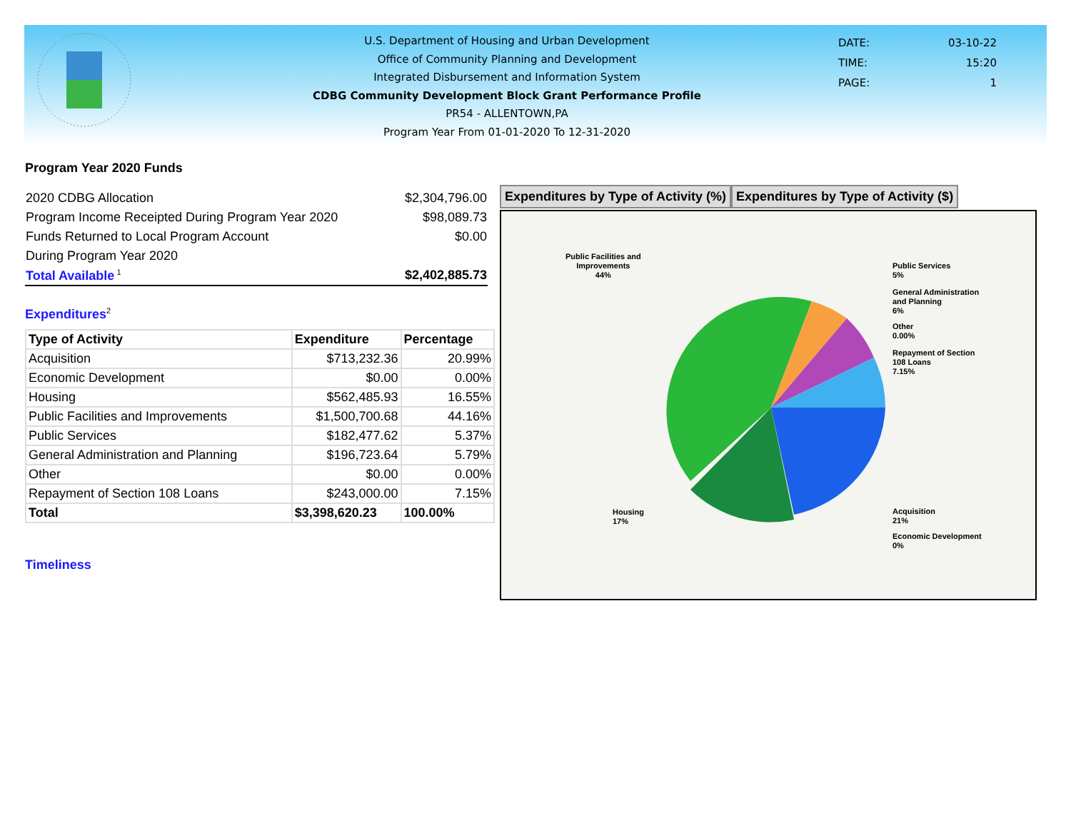U.S. Department of Housing and Urban Development
Office of Community Planning and Development
Integrated Disbursement and Information System
CDBG Community Development Block Grant Performance Profile
PR54 - ALLENTOWN,PA
Program Year From 01-01-2020 To 12-31-2020
| DATE: | 03-10-22 |
| TIME: | 15:20 |
| PAGE: | 1 |
Program Year 2020 Funds
| 2020 CDBG Allocation | $2,304,796.00 |
| Program Income Receipted During Program Year 2020 | $98,089.73 |
| Funds Returned to Local Program Account | $0.00 |
| During Program Year 2020 | |
| Total Available<sup>1</sup> | $2,402,885.73 |
Expenditures<sup>2</sup>
| Type of Activity | Expenditure | Percentage |
| --- | --- | --- |
| Acquisition | $713,232.36 | 20.99% |
| Economic Development | $0.00 | 0.00% |
| Housing | $562,485.93 | 16.55% |
| Public Facilities and Improvements | $1,500,700.68 | 44.16% |
| Public Services | $182,477.62 | 5.37% |
| General Administration and Planning | $196,723.64 | 5.79% |
| Other | $0.00 | 0.00% |
| Repayment of Section 108 Loans | $243,000.00 | 7.15% |
| Total | $3,398,620.23 | 100.00% |
Timeliness
Expenditures by Type of Activity (%)
Expenditures by Type of Activity ($)
Public Facilities and
Improvements
44%
Public Services
5%
General Administration
and Planning
6%
Other
0.00%
Repayment of Section
108 Loans
7.15%
Housing
17%
Acquisition
21%
Economic Development
0%